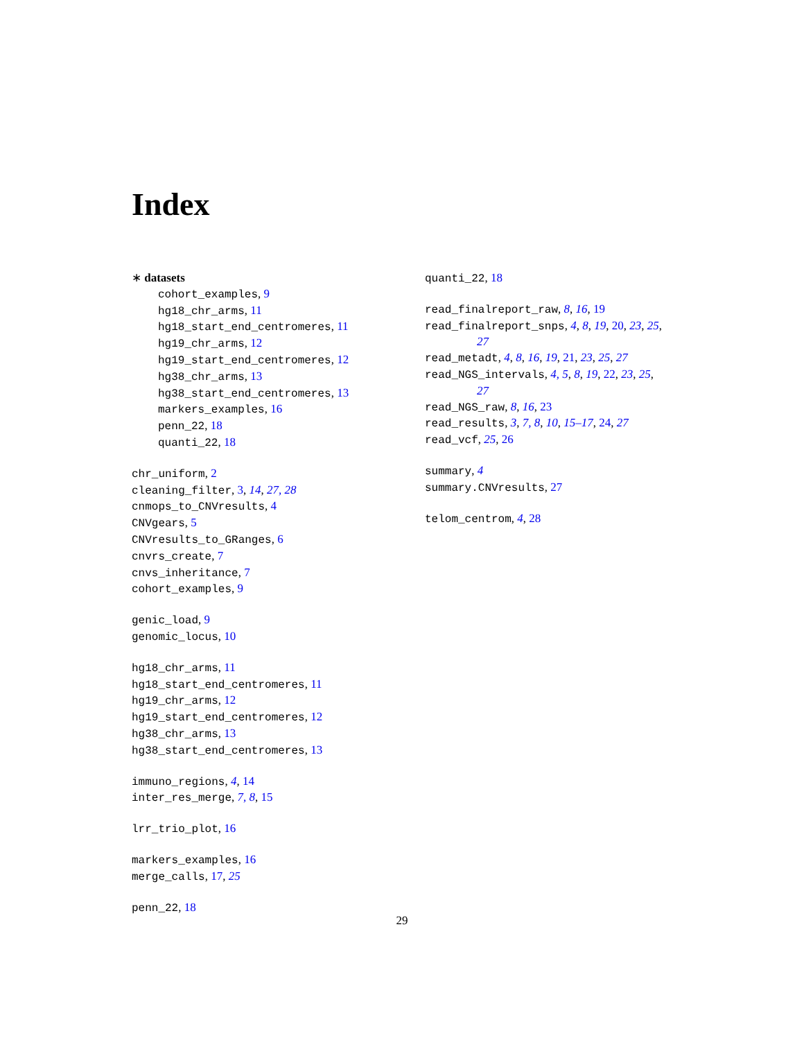Index
∗ datasets
cohort_examples, 9
hg18_chr_arms, 11
hg18_start_end_centromeres, 11
hg19_chr_arms, 12
hg19_start_end_centromeres, 12
hg38_chr_arms, 13
hg38_start_end_centromeres, 13
markers_examples, 16
penn_22, 18
quanti_22, 18
chr_uniform, 2
cleaning_filter, 3, 14, 27, 28
cnmops_to_CNVresults, 4
CNVgears, 5
CNVresults_to_GRanges, 6
cnvrs_create, 7
cnvs_inheritance, 7
cohort_examples, 9
genic_load, 9
genomic_locus, 10
hg18_chr_arms, 11
hg18_start_end_centromeres, 11
hg19_chr_arms, 12
hg19_start_end_centromeres, 12
hg38_chr_arms, 13
hg38_start_end_centromeres, 13
immuno_regions, 4, 14
inter_res_merge, 7, 8, 15
lrr_trio_plot, 16
markers_examples, 16
merge_calls, 17, 25
penn_22, 18
quanti_22, 18
read_finalreport_raw, 8, 16, 19
read_finalreport_snps, 4, 8, 19, 20, 23, 25,
27
read_metadt, 4, 8, 16, 19, 21, 23, 25, 27
read_NGS_intervals, 4, 5, 8, 19, 22, 23, 25,
27
read_NGS_raw, 8, 16, 23
read_results, 3, 7, 8, 10, 15–17, 24, 27
read_vcf, 25, 26
summary, 4
summary.CNVresults, 27
telom_centrom, 4, 28
29